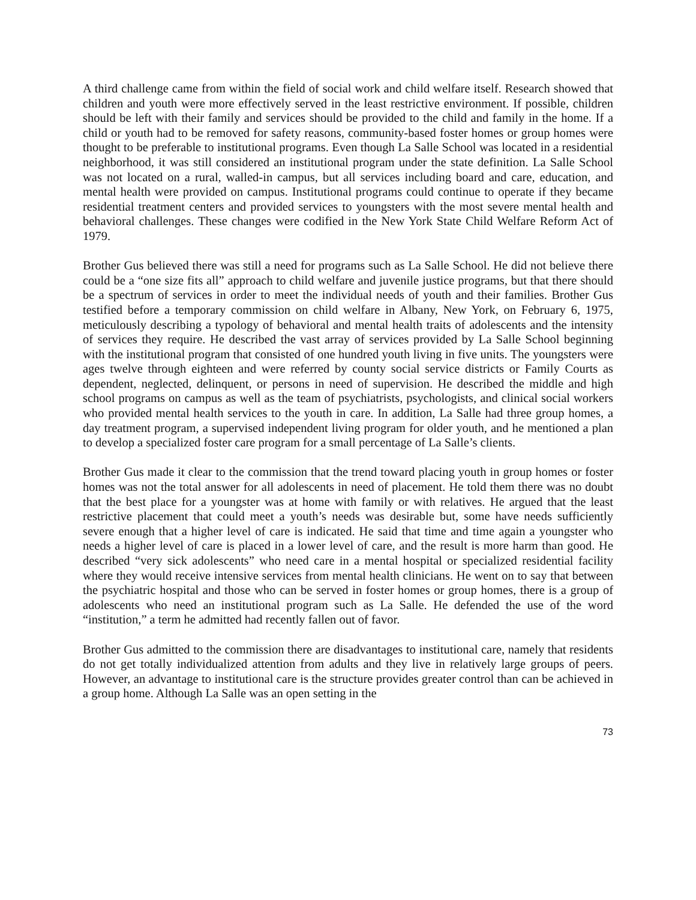A third challenge came from within the field of social work and child welfare itself. Research showed that children and youth were more effectively served in the least restrictive environment. If possible, children should be left with their family and services should be provided to the child and family in the home. If a child or youth had to be removed for safety reasons, community-based foster homes or group homes were thought to be preferable to institutional programs. Even though La Salle School was located in a residential neighborhood, it was still considered an institutional program under the state definition. La Salle School was not located on a rural, walled-in campus, but all services including board and care, education, and mental health were provided on campus. Institutional programs could continue to operate if they became residential treatment centers and provided services to youngsters with the most severe mental health and behavioral challenges. These changes were codified in the New York State Child Welfare Reform Act of 1979.
Brother Gus believed there was still a need for programs such as La Salle School. He did not believe there could be a “one size fits all” approach to child welfare and juvenile justice programs, but that there should be a spectrum of services in order to meet the individual needs of youth and their families. Brother Gus testified before a temporary commission on child welfare in Albany, New York, on February 6, 1975, meticulously describing a typology of behavioral and mental health traits of adolescents and the intensity of services they require. He described the vast array of services provided by La Salle School beginning with the institutional program that consisted of one hundred youth living in five units. The youngsters were ages twelve through eighteen and were referred by county social service districts or Family Courts as dependent, neglected, delinquent, or persons in need of supervision. He described the middle and high school programs on campus as well as the team of psychiatrists, psychologists, and clinical social workers who provided mental health services to the youth in care. In addition, La Salle had three group homes, a day treatment program, a supervised independent living program for older youth, and he mentioned a plan to develop a specialized foster care program for a small percentage of La Salle’s clients.
Brother Gus made it clear to the commission that the trend toward placing youth in group homes or foster homes was not the total answer for all adolescents in need of placement. He told them there was no doubt that the best place for a youngster was at home with family or with relatives. He argued that the least restrictive placement that could meet a youth’s needs was desirable but, some have needs sufficiently severe enough that a higher level of care is indicated. He said that time and time again a youngster who needs a higher level of care is placed in a lower level of care, and the result is more harm than good. He described “very sick adolescents” who need care in a mental hospital or specialized residential facility where they would receive intensive services from mental health clinicians. He went on to say that between the psychiatric hospital and those who can be served in foster homes or group homes, there is a group of adolescents who need an institutional program such as La Salle. He defended the use of the word “institution,” a term he admitted had recently fallen out of favor.
Brother Gus admitted to the commission there are disadvantages to institutional care, namely that residents do not get totally individualized attention from adults and they live in relatively large groups of peers. However, an advantage to institutional care is the structure provides greater control than can be achieved in a group home. Although La Salle was an open setting in the
73